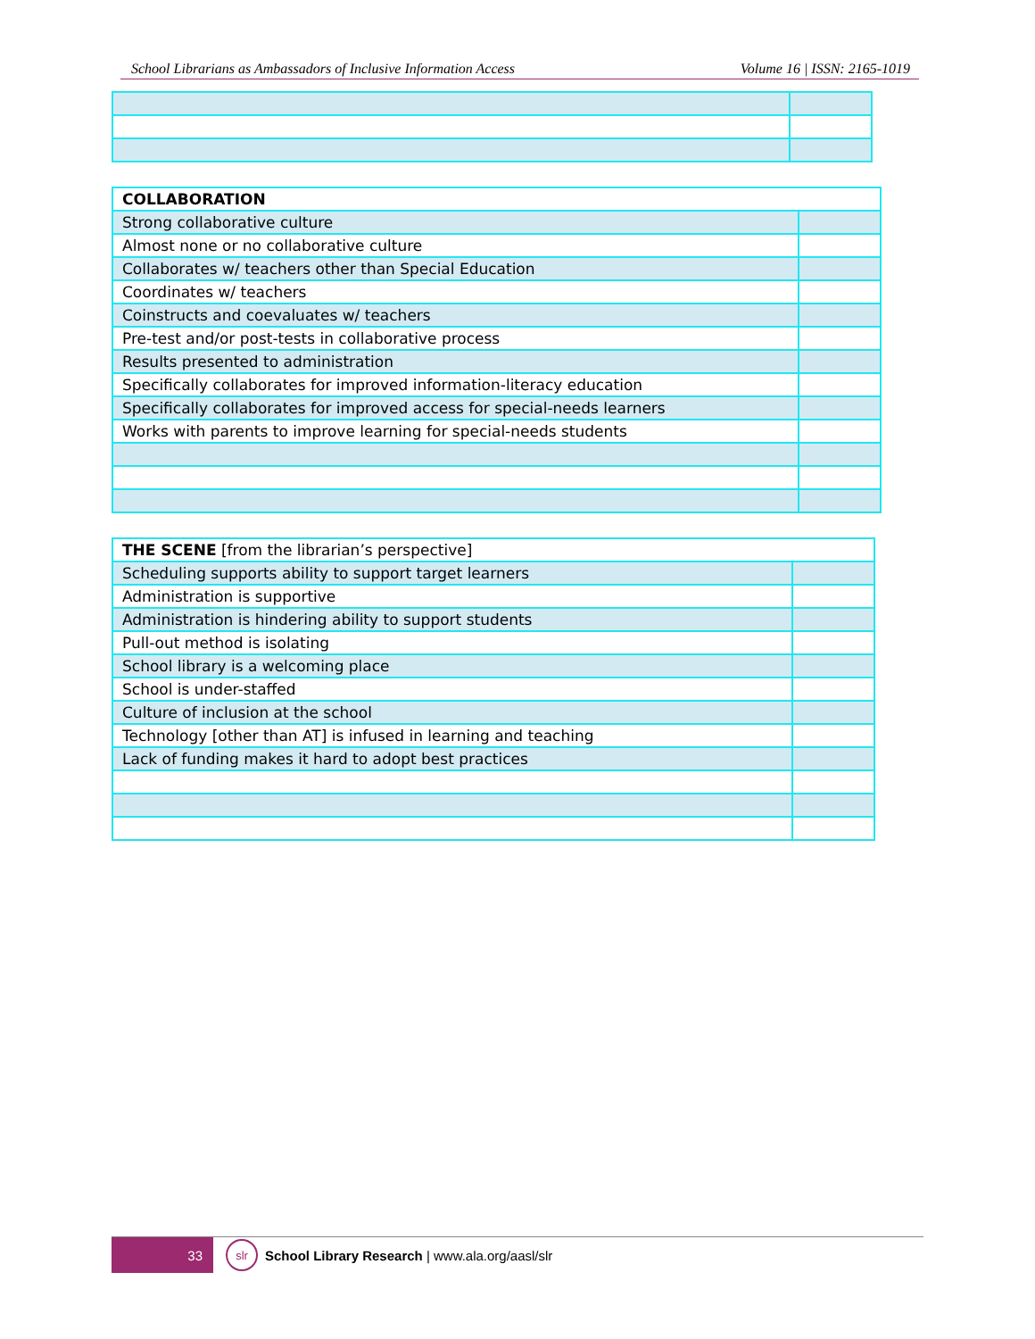School Librarians as Ambassadors of Inclusive Information Access Volume 16 | ISSN: 2165-1019
| COLLABORATION | |
| Strong collaborative culture | |
| Almost none or no collaborative culture | |
| Collaborates w/ teachers other than Special Education | |
| Coordinates w/ teachers | |
| Coinstructs and coevaluates w/ teachers | |
| Pre-test and/or post-tests in collaborative process | |
| Results presented to administration | |
| Specifically collaborates for improved information-literacy education | |
| Specifically collaborates for improved access for special-needs learners | |
| Works with parents to improve learning for special-needs students | |
| THE SCENE [from the librarian’s perspective] | |
| Scheduling supports ability to support target learners | |
| Administration is supportive | |
| Administration is hindering ability to support students | |
| Pull-out method is isolating | |
| School library is a welcoming place | |
| School is under-staffed | |
| Culture of inclusion at the school | |
| Technology [other than AT] is infused in learning and teaching | |
| Lack of funding makes it hard to adopt best practices | |
33
slr
School Library Research | www.ala.org/aasl/slr